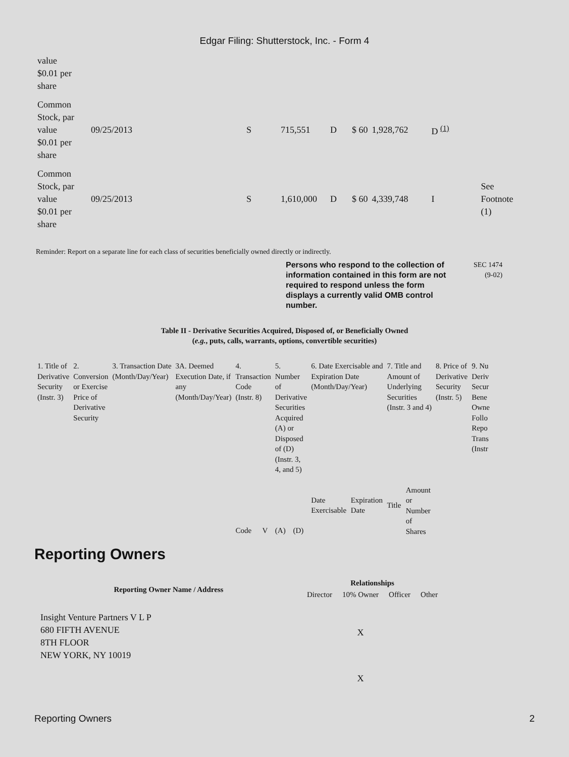Edgar Filing: Shutterstock, Inc. - Form 4
| value $0.01 per share | | | | | | | | |
| Common Stock, par value $0.01 per share | 09/25/2013 | S | 715,551 | D | $ 60 | 1,928,762 | D <sup>(1)</sup> | |
| Common Stock, par value $0.01 per share | 09/25/2013 | S | 1,610,000 | D | $ 60 | 4,339,748 | I | See Footnote (1) |
Reminder: Report on a separate line for each class of securities beneficially owned directly or indirectly.
Persons who respond to the collection of information contained in this form are not required to respond unless the form displays a currently valid OMB control number.
SEC 1474
(9-02)
Table II - Derivative Securities Acquired, Disposed of, or Beneficially Owned
(e.g., puts, calls, warrants, options, convertible securities)
| 1. Title of Derivative Security (Instr. 3) | 2. Conversion or Exercise Price of Derivative Security | 3. Transaction Date (Month/Day/Year) | 3A. Deemed Execution Date, if any (Month/Day/Year) | 4. Transaction Code (Instr. 8) | | 5. Number of Derivative Securities Acquired (A) or Disposed of (D) (Instr. 3, 4, and 5) | | 6. Date Exercisable and Expiration Date (Month/Day/Year) | | 7. Title and Amount of Underlying Securities (Instr. 3 and 4) | | 8. Price of Derivative Security (Instr. 5) | 9. Nu Deriv Secur Bene Owne Follo Repo Trans (Instr |
| | | | | Code | V | (A) | (D) | Date Exercisable | Expiration Date | Title | Amount or Number of Shares | | |
Reporting Owners
| Reporting Owner Name / Address | Relationships | | | |
| --- | --- | --- | --- | --- |
| | Director | 10% Owner | Officer | Other |
| Insight Venture Partners V L P 680 FIFTH AVENUE 8TH FLOOR NEW YORK, NY 10019 | | X | | |
| | | X | | |
Reporting Owners 2